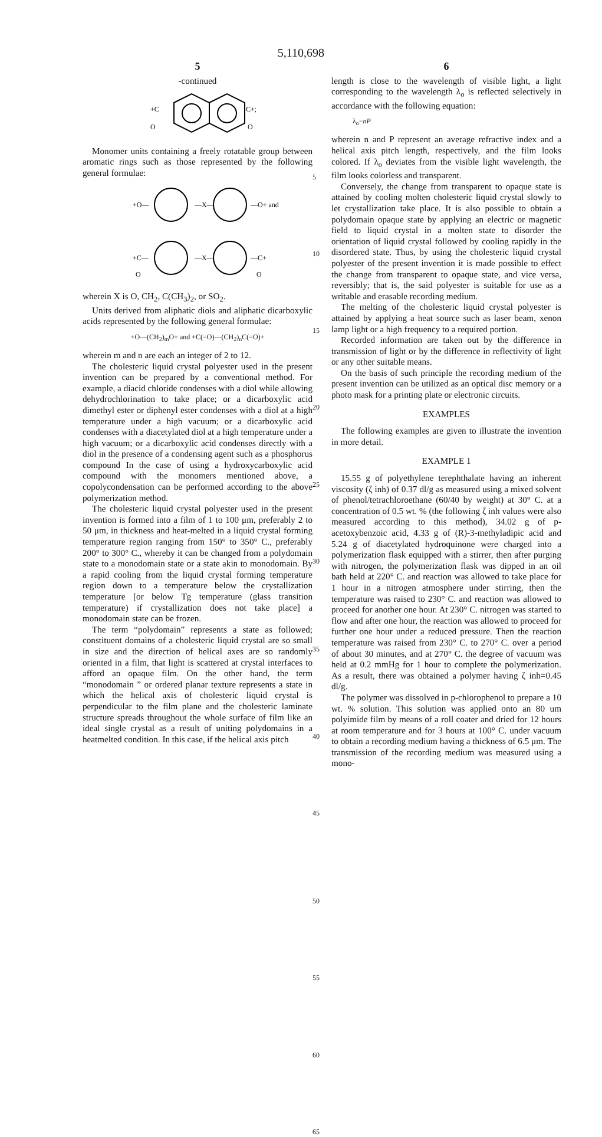5,110,698
5
-continued
+C
O
C+;
O
Monomer units containing a freely rotatable group between aromatic rings such as those represented by the following general formulae:
+O—
—X—
—O+ and
+C—
O
—X—
—C+
O
wherein X is O, CH<sub>2</sub>, C(CH<sub>3</sub>)<sub>2</sub>, or SO<sub>2</sub>.
Units derived from aliphatic diols and aliphatic dicarboxylic acids represented by the following general formulae:
+O—(CH<sub>2</sub>)<sub>m</sub>O+ and +C(=O)—(CH<sub>2</sub>)<sub>n</sub>C(=O)+
wherein m and n are each an integer of 2 to 12.
The cholesteric liquid crystal polyester used in the present invention can be prepared by a conventional method. For example, a diacid chloride condenses with a diol while allowing dehydrochlorination to take place; or a dicarboxylic acid dimethyl ester or diphenyl ester condenses with a diol at a high temperature under a high vacuum; or a dicarboxylic acid condenses with a diacetylated diol at a high temperature under a high vacuum; or a dicarboxylic acid condenses directly with a diol in the presence of a condensing agent such as a phosphorus compound In the case of using a hydroxycarboxylic acid compound with the monomers mentioned above, a copolycondensation can be performed according to the above polymerization method.
The cholesteric liquid crystal polyester used in the present invention is formed into a film of 1 to 100 μm, preferably 2 to 50 μm, in thickness and heat-melted in a liquid crystal forming temperature region ranging from 150° to 350° C., preferably 200° to 300° C., whereby it can be changed from a polydomain state to a monodomain state or a state akin to monodomain. By a rapid cooling from the liquid crystal forming temperature region down to a temperature below the crystallization temperature [or below Tg temperature (glass transition temperature) if crystallization does not take place] a monodomain state can be frozen.
The term “polydomain” represents a state as followed; constituent domains of a cholesteric liquid crystal are so small in size and the direction of helical axes are so randomly oriented in a film, that light is scattered at crystal interfaces to afford an opaque film. On the other hand, the term “monodomain ” or ordered planar texture represents a state in which the helical axis of cholesteric liquid crystal is perpendicular to the film plane and the cholesteric laminate structure spreads throughout the whole surface of film like an ideal single crystal as a result of uniting polydomains in a heatmelted condition. In this case, if the helical axis pitch
5
10
15
20
25
30
35
40
45
50
55
60
65
6
length is close to the wavelength of visible light, a light corresponding to the wavelength λ<sub>o</sub> is reflected selectively in accordance with the following equation:
λ<sub>o</sub>=nP
wherein n and P represent an average refractive index and a helical axis pitch length, respectively, and the film looks colored. If λ<sub>o</sub> deviates from the visible light wavelength, the film looks colorless and transparent.
Conversely, the change from transparent to opaque state is attained by cooling molten cholesteric liquid crystal slowly to let crystallization take place. It is also possible to obtain a polydomain opaque state by applying an electric or magnetic field to liquid crystal in a molten state to disorder the orientation of liquid crystal followed by cooling rapidly in the disordered state. Thus, by using the cholesteric liquid crystal polyester of the present invention it is made possible to effect the change from transparent to opaque state, and vice versa, reversibly; that is, the said polyester is suitable for use as a writable and erasable recording medium.
The melting of the cholesteric liquid crystal polyester is attained by applying a heat source such as laser beam, xenon lamp light or a high frequency to a required portion.
Recorded information are taken out by the difference in transmission of light or by the difference in reflectivity of light or any other suitable means.
On the basis of such principle the recording medium of the present invention can be utilized as an optical disc memory or a photo mask for a printing plate or electronic circuits.
EXAMPLES
The following examples are given to illustrate the invention in more detail.
EXAMPLE 1
15.55 g of polyethylene terephthalate having an inherent viscosity (ζ inh) of 0.37 dl/g as measured using a mixed solvent of phenol/tetrachloroethane (60/40 by weight) at 30° C. at a concentration of 0.5 wt. % (the following ζ inh values were also measured according to this method), 34.02 g of p-acetoxybenzoic acid, 4.33 g of (R)-3-methyladipic acid and 5.24 g of diacetylated hydroquinone were charged into a polymerization flask equipped with a stirrer, then after purging with nitrogen, the polymerization flask was dipped in an oil bath held at 220° C. and reaction was allowed to take place for 1 hour in a nitrogen atmosphere under stirring, then the temperature was raised to 230° C. and reaction was allowed to proceed for another one hour. At 230° C. nitrogen was started to flow and after one hour, the reaction was allowed to proceed for further one hour under a reduced pressure. Then the reaction temperature was raised from 230° C. to 270° C. over a period of about 30 minutes, and at 270° C. the degree of vacuum was held at 0.2 mmHg for 1 hour to complete the polymerization. As a result, there was obtained a polymer having ζ inh=0.45 dl/g.
The polymer was dissolved in p-chlorophenol to prepare a 10 wt. % solution. This solution was applied onto an 80 um polyimide film by means of a roll coater and dried for 12 hours at room temperature and for 3 hours at 100° C. under vacuum to obtain a recording medium having a thickness of 6.5 μm. The transmission of the recording medium was measured using a mono-